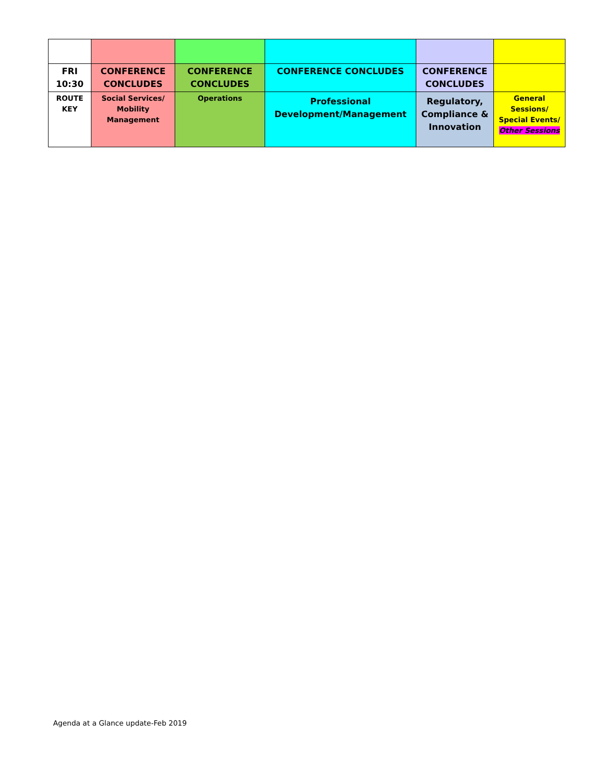| FRI 10:30 | CONFERENCE CONCLUDES | CONFERENCE CONCLUDES | CONFERENCE CONCLUDES | CONFERENCE CONCLUDES | |
| ROUTE KEY | Social Services/ Mobility Management | Operations | Professional Development/Management | Regulatory, Compliance & Innovation | General Sessions/ Special Events/ Other Sessions |
Agenda at a Glance update-Feb 2019